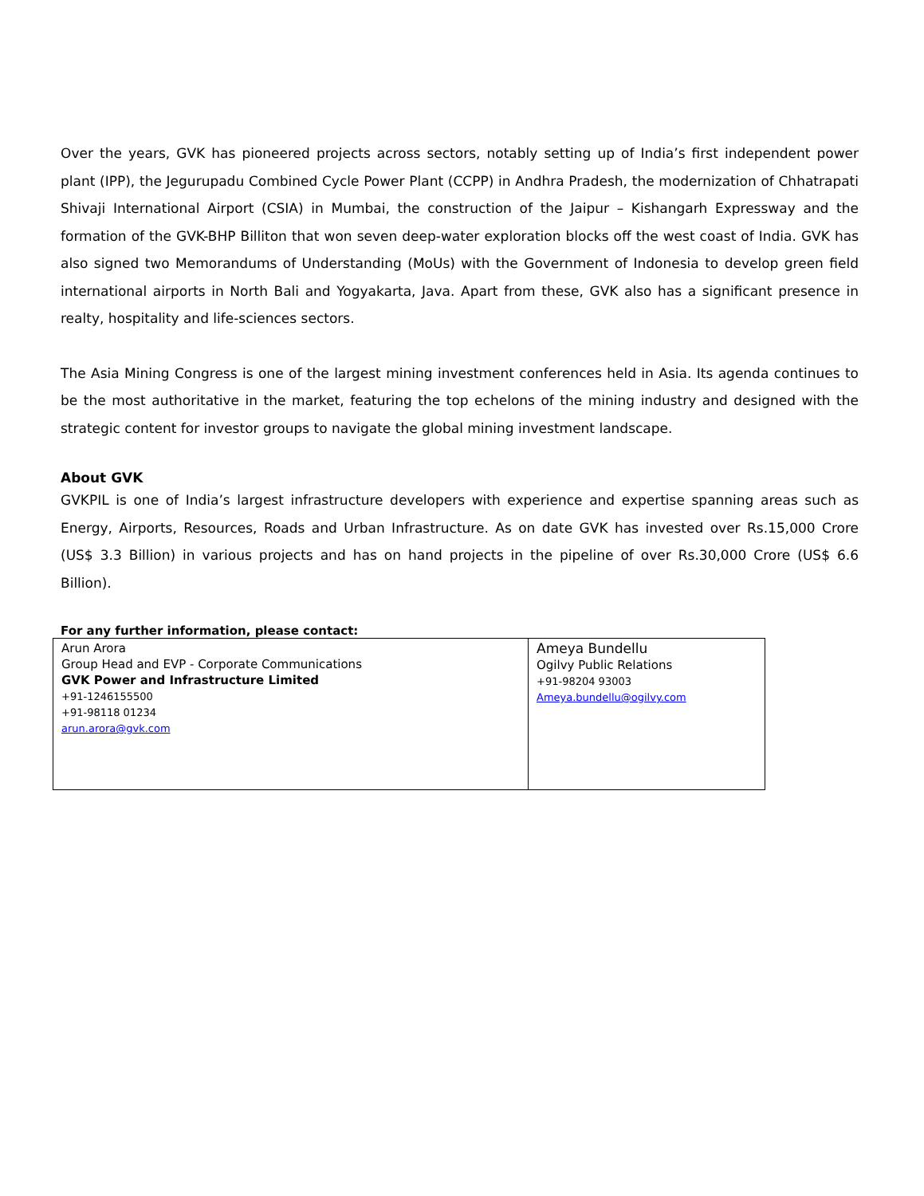Over the years, GVK has pioneered projects across sectors, notably setting up of India’s first independent power plant (IPP), the Jegurupadu Combined Cycle Power Plant (CCPP) in Andhra Pradesh, the modernization of Chhatrapati Shivaji International Airport (CSIA) in Mumbai, the construction of the Jaipur – Kishangarh Expressway and the formation of the GVK-BHP Billiton that won seven deep-water exploration blocks off the west coast of India. GVK has also signed two Memorandums of Understanding (MoUs) with the Government of Indonesia to develop green field international airports in North Bali and Yogyakarta, Java. Apart from these, GVK also has a significant presence in realty, hospitality and life-sciences sectors.
The Asia Mining Congress is one of the largest mining investment conferences held in Asia. Its agenda continues to be the most authoritative in the market, featuring the top echelons of the mining industry and designed with the strategic content for investor groups to navigate the global mining investment landscape.
About GVK
GVKPIL is one of India’s largest infrastructure developers with experience and expertise spanning areas such as Energy, Airports, Resources, Roads and Urban Infrastructure. As on date GVK has invested over Rs.15,000 Crore (US$ 3.3 Billion) in various projects and has on hand projects in the pipeline of over Rs.30,000 Crore (US$ 6.6 Billion).
For any further information, please contact:
| Arun Arora Group Head and EVP - Corporate Communications GVK Power and Infrastructure Limited +91-1246155500 +91-98118 01234 arun.arora@gvk.com | Ameya Bundellu Ogilvy Public Relations +91-98204 93003 Ameya.bundellu@ogilvy.com |